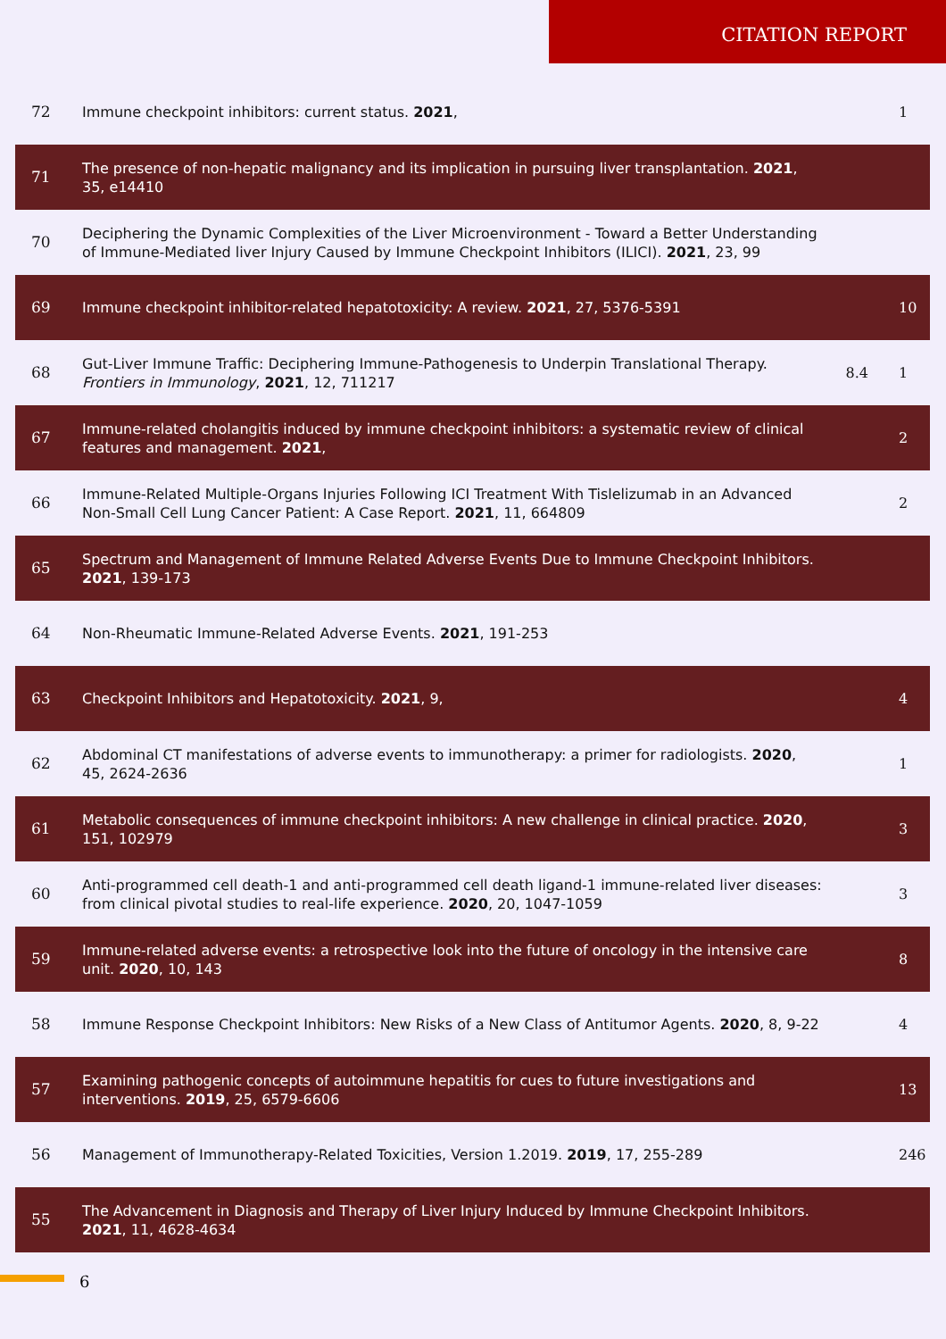CITATION REPORT
| 72 | Immune checkpoint inhibitors: current status. 2021 , | | 1 |
| 71 | The presence of non-hepatic malignancy and its implication in pursuing liver transplantation. 2021 , 35, e14410 | | |
| 70 | Deciphering the Dynamic Complexities of the Liver Microenvironment - Toward a Better Understanding of Immune-Mediated liver Injury Caused by Immune Checkpoint Inhibitors (ILICI). 2021 , 23, 99 | | |
| 69 | Immune checkpoint inhibitor-related hepatotoxicity: A review. 2021 , 27, 5376-5391 | | 10 |
| 68 | Gut-Liver Immune Traffic: Deciphering Immune-Pathogenesis to Underpin Translational Therapy. Frontiers in Immunology , 2021 , 12, 711217 | 8.4 | 1 |
| 67 | Immune-related cholangitis induced by immune checkpoint inhibitors: a systematic review of clinical features and management. 2021 , | | 2 |
| 66 | Immune-Related Multiple-Organs Injuries Following ICI Treatment With Tislelizumab in an Advanced Non-Small Cell Lung Cancer Patient: A Case Report. 2021 , 11, 664809 | | 2 |
| 65 | Spectrum and Management of Immune Related Adverse Events Due to Immune Checkpoint Inhibitors. 2021 , 139-173 | | |
| 64 | Non-Rheumatic Immune-Related Adverse Events. 2021 , 191-253 | | |
| 63 | Checkpoint Inhibitors and Hepatotoxicity. 2021 , 9, | | 4 |
| 62 | Abdominal CT manifestations of adverse events to immunotherapy: a primer for radiologists. 2020 , 45, 2624-2636 | | 1 |
| 61 | Metabolic consequences of immune checkpoint inhibitors: A new challenge in clinical practice. 2020 , 151, 102979 | | 3 |
| 60 | Anti-programmed cell death-1 and anti-programmed cell death ligand-1 immune-related liver diseases: from clinical pivotal studies to real-life experience. 2020 , 20, 1047-1059 | | 3 |
| 59 | Immune-related adverse events: a retrospective look into the future of oncology in the intensive care unit. 2020 , 10, 143 | | 8 |
| 58 | Immune Response Checkpoint Inhibitors: New Risks of a New Class of Antitumor Agents. 2020 , 8, 9-22 | | 4 |
| 57 | Examining pathogenic concepts of autoimmune hepatitis for cues to future investigations and interventions. 2019 , 25, 6579-6606 | | 13 |
| 56 | Management of Immunotherapy-Related Toxicities, Version 1.2019. 2019 , 17, 255-289 | | 246 |
| 55 | The Advancement in Diagnosis and Therapy of Liver Injury Induced by Immune Checkpoint Inhibitors. 2021 , 11, 4628-4634 | | |
6